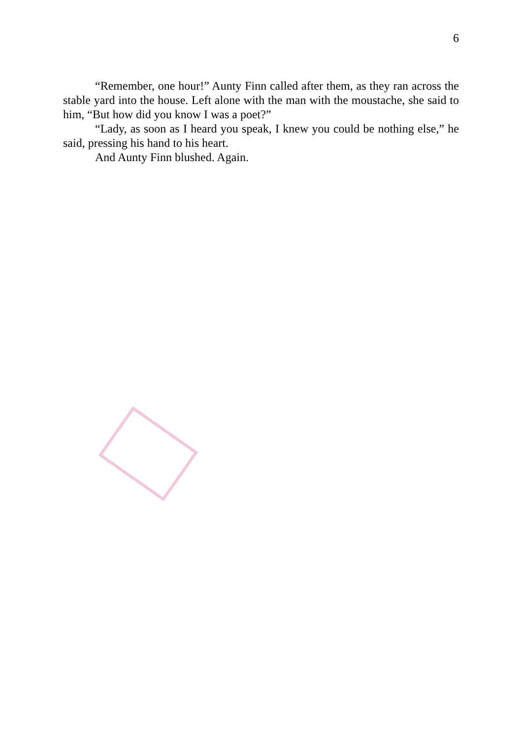6
“Remember, one hour!” Aunty Finn called after them, as they ran across the stable yard into the house. Left alone with the man with the moustache, she said to him, “But how did you know I was a poet?”
“Lady, as soon as I heard you speak, I knew you could be nothing else,” he said, pressing his hand to his heart.
And Aunty Finn blushed. Again.